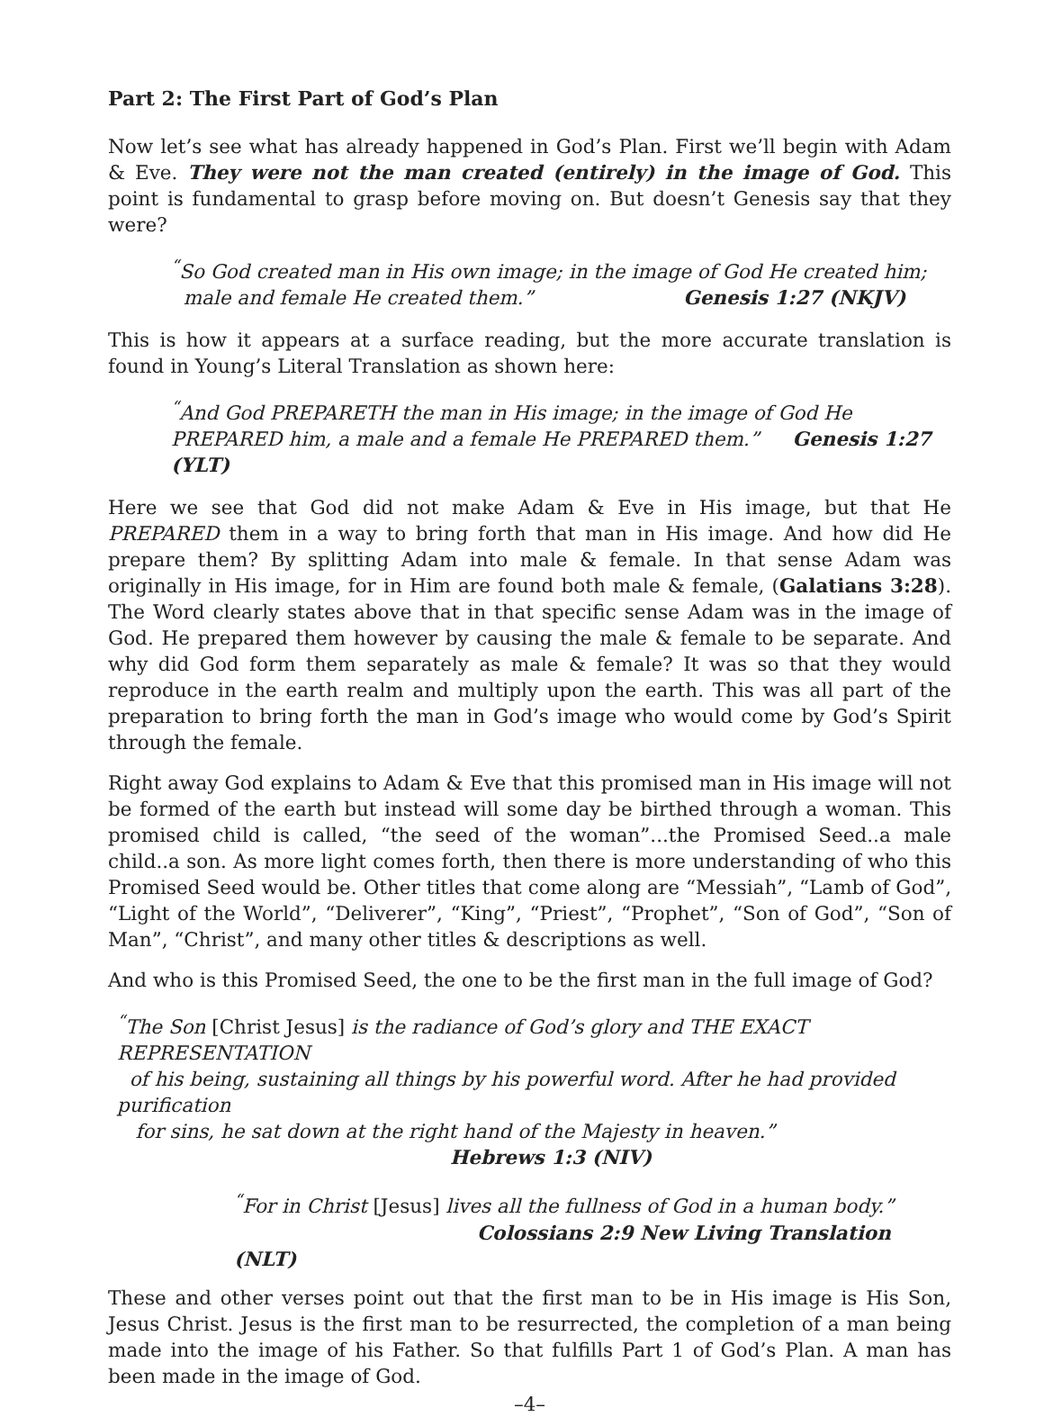Part 2: The First Part of God’s Plan
Now let’s see what has already happened in God’s Plan. First we’ll begin with Adam & Eve. They were not the man created (entirely) in the image of God. This point is fundamental to grasp before moving on. But doesn’t Genesis say that they were?
<sup>“</sup>So God created man in His own image; in the image of God He created him;
male and female He created them.” Genesis 1:27 (NKJV)
This is how it appears at a surface reading, but the more accurate translation is found in Young’s Literal Translation as shown here:
<sup>“</sup>And God PREPARETH the man in His image; in the image of God He PREPARED him, a male and a female He PREPARED them.” Genesis 1:27 (YLT)
Here we see that God did not make Adam & Eve in His image, but that He PREPARED them in a way to bring forth that man in His image. And how did He prepare them? By splitting Adam into male & female. In that sense Adam was originally in His image, for in Him are found both male & female, (Galatians 3:28). The Word clearly states above that in that specific sense Adam was in the image of God. He prepared them however by causing the male & female to be separate. And why did God form them separately as male & female? It was so that they would reproduce in the earth realm and multiply upon the earth. This was all part of the preparation to bring forth the man in God’s image who would come by God’s Spirit through the female.
Right away God explains to Adam & Eve that this promised man in His image will not be formed of the earth but instead will some day be birthed through a woman. This promised child is called, “the seed of the woman”...the Promised Seed..a male child..a son. As more light comes forth, then there is more understanding of who this Promised Seed would be. Other titles that come along are “Messiah”, “Lamb of God”, “Light of the World”, “Deliverer”, “King”, “Priest”, “Prophet”, “Son of God”, “Son of Man”, “Christ”, and many other titles & descriptions as well.
And who is this Promised Seed, the one to be the first man in the full image of God?
<sup>“</sup>The Son [Christ Jesus] is the radiance of God’s glory and THE EXACT REPRESENTATION
of his being, sustaining all things by his powerful word. After he had provided purification
for sins, he sat down at the right hand of the Majesty in heaven.”
Hebrews 1:3 (NIV)
<sup>“</sup>For in Christ [Jesus] lives all the fullness of God in a human body.”
Colossians 2:9 New Living Translation (NLT)
These and other verses point out that the first man to be in His image is His Son, Jesus Christ. Jesus is the first man to be resurrected, the completion of a man being made into the image of his Father. So that fulfills Part 1 of God’s Plan. A man has been made in the image of God.
–4–